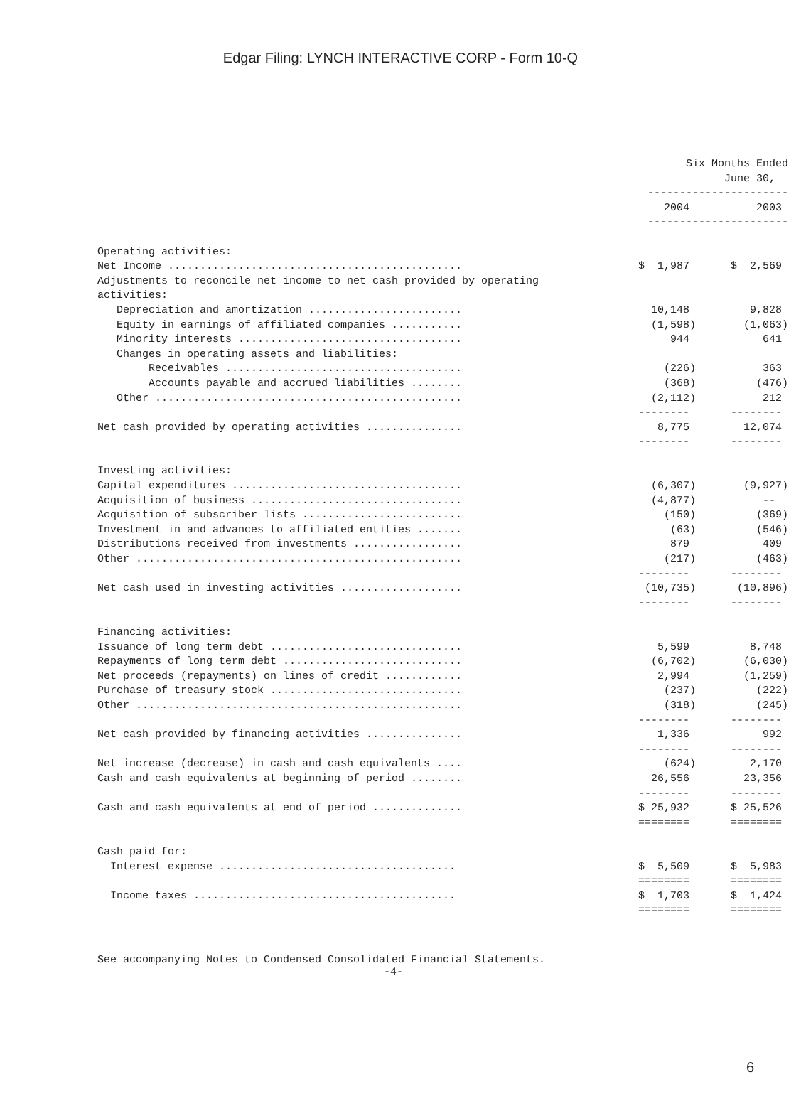Edgar Filing: LYNCH INTERACTIVE CORP - Form 10-Q
| | Six Months Ended June 30, ---------------------- | |
| --- | --- | --- |
| | 2004 | 2003 |
| | ---------------------- | |
| Operating activities: | | |
| Net Income .............................................. | $ 1,987 | $ 2,569 |
| Adjustments to reconcile net income to net cash provided by operating activities: | | |
| Depreciation and amortization ........................ | 10,148 | 9,828 |
| Equity in earnings of affiliated companies ........... | (1,598) | (1,063) |
| Minority interests ................................... | 944 | 641 |
| Changes in operating assets and liabilities: | | |
| Receivables ..................................... | (226) | 363 |
| Accounts payable and accrued liabilities ........ | (368) | (476) |
| Other ................................................ | (2,112) | 212 |
| | -------- | -------- |
| Net cash provided by operating activities ............... | 8,775 | 12,074 |
| | -------- | -------- |
| Investing activities: | | |
| Capital expenditures .................................... | (6,307) | (9,927) |
| Acquisition of business ................................. | (4,877) | -- |
| Acquisition of subscriber lists ......................... | (150) | (369) |
| Investment in and advances to affiliated entities ....... | (63) | (546) |
| Distributions received from investments ................. | 879 | 409 |
| Other ................................................... | (217) | (463) |
| | -------- | -------- |
| Net cash used in investing activities ................... | (10,735) | (10,896) |
| | -------- | -------- |
| Financing activities: | | |
| Issuance of long term debt .............................. | 5,599 | 8,748 |
| Repayments of long term debt ............................ | (6,702) | (6,030) |
| Net proceeds (repayments) on lines of credit ............ | 2,994 | (1,259) |
| Purchase of treasury stock .............................. | (237) | (222) |
| Other ................................................... | (318) | (245) |
| | -------- | -------- |
| Net cash provided by financing activities ............... | 1,336 | 992 |
| | -------- | -------- |
| Net increase (decrease) in cash and cash equivalents .... | (624) | 2,170 |
| Cash and cash equivalents at beginning of period ........ | 26,556 | 23,356 |
| | -------- | -------- |
| Cash and cash equivalents at end of period .............. | $ 25,932 | $ 25,526 |
| | ======== | ======== |
| Cash paid for: | | |
| Interest expense ..................................... | $ 5,509 | $ 5,983 |
| | ======== | ======== |
| Income taxes ......................................... | $ 1,703 | $ 1,424 |
| | ======== | ======== |
See accompanying Notes to Condensed Consolidated Financial Statements.
-4-
6